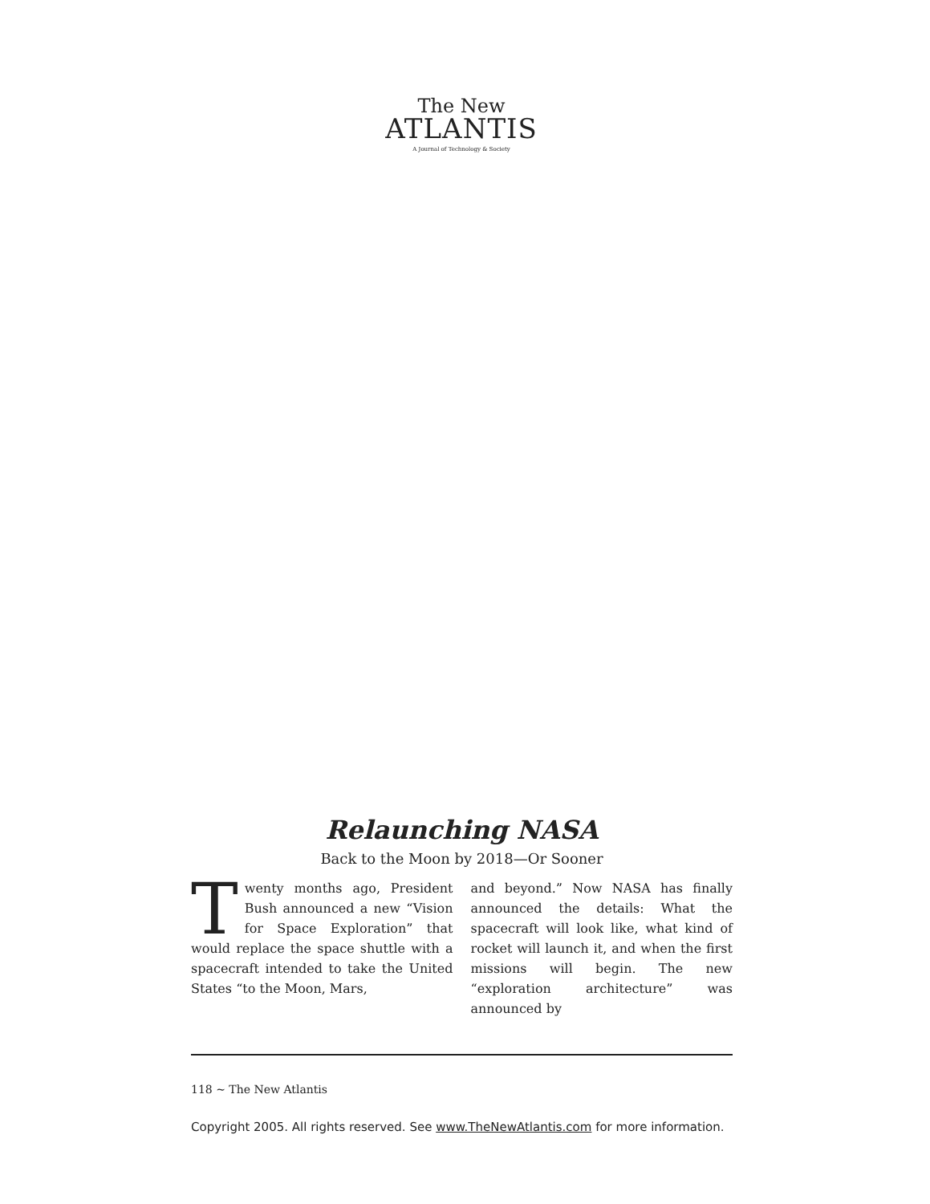The New
ATLANTIS
A Journal of Technology & Society
Relaunching NASA
Back to the Moon by 2018—Or Sooner
Twenty months ago, President Bush announced a new “Vision for Space Exploration” that would replace the space shuttle with a spacecraft intended to take the United States “to the Moon, Mars,
and beyond.” Now NASA has finally announced the details: What the spacecraft will look like, what kind of rocket will launch it, and when the first missions will begin. The new “exploration architecture” was announced by
118 ~ The New Atlantis
Copyright 2005. All rights reserved. See www.TheNewAtlantis.com for more information.